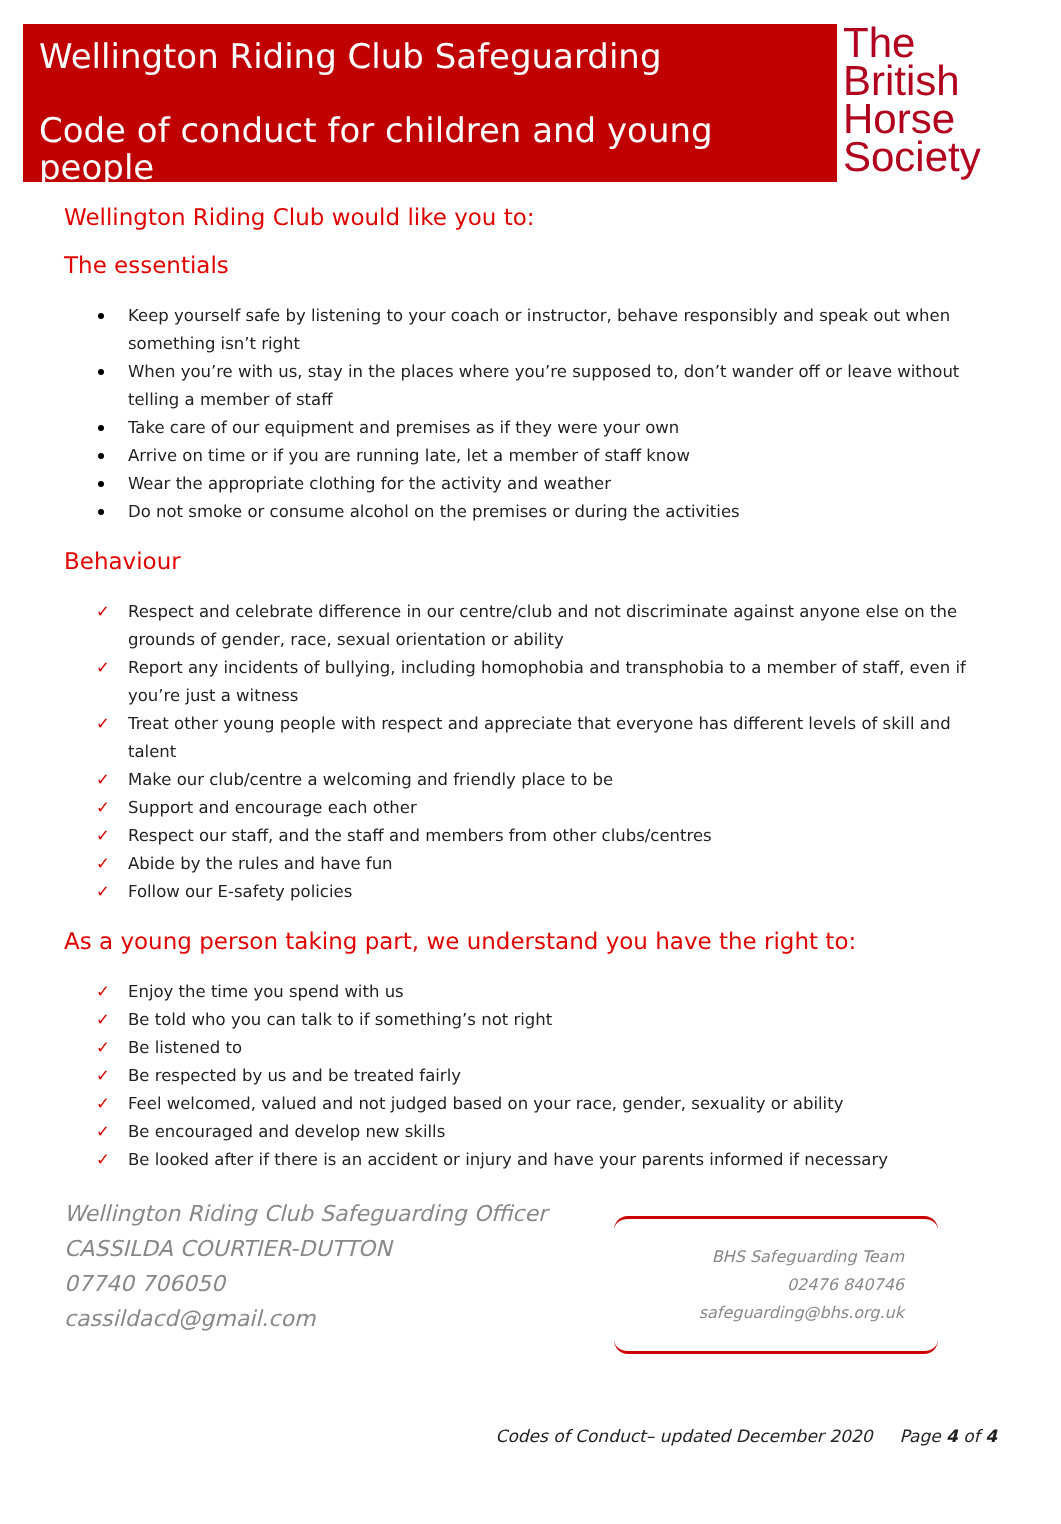Wellington Riding Club Safeguarding
Code of conduct for children and young people
The
British
Horse
Society
Wellington Riding Club would like you to:
The essentials
Keep yourself safe by listening to your coach or instructor, behave responsibly and speak out when something isn’t right
When you’re with us, stay in the places where you’re supposed to, don’t wander off or leave without telling a member of staff
Take care of our equipment and premises as if they were your own
Arrive on time or if you are running late, let a member of staff know
Wear the appropriate clothing for the activity and weather
Do not smoke or consume alcohol on the premises or during the activities
Behaviour
✓ Respect and celebrate difference in our centre/club and not discriminate against anyone else on the grounds of gender, race, sexual orientation or ability
✓ Report any incidents of bullying, including homophobia and transphobia to a member of staff, even if you’re just a witness
✓ Treat other young people with respect and appreciate that everyone has different levels of skill and talent
✓ Make our club/centre a welcoming and friendly place to be
✓ Support and encourage each other
✓ Respect our staff, and the staff and members from other clubs/centres
✓ Abide by the rules and have fun
✓ Follow our E-safety policies
As a young person taking part, we understand you have the right to:
✓ Enjoy the time you spend with us
✓ Be told who you can talk to if something’s not right
✓ Be listened to
✓ Be respected by us and be treated fairly
✓ Feel welcomed, valued and not judged based on your race, gender, sexuality or ability
✓ Be encouraged and develop new skills
✓ Be looked after if there is an accident or injury and have your parents informed if necessary
Wellington Riding Club Safeguarding Officer
CASSILDA COURTIER-DUTTON
07740 706050
cassildacd@gmail.com
BHS Safeguarding Team
02476 840746
safeguarding@bhs.org.uk
Codes of Conduct– updated December 2020 Page 4 of 4